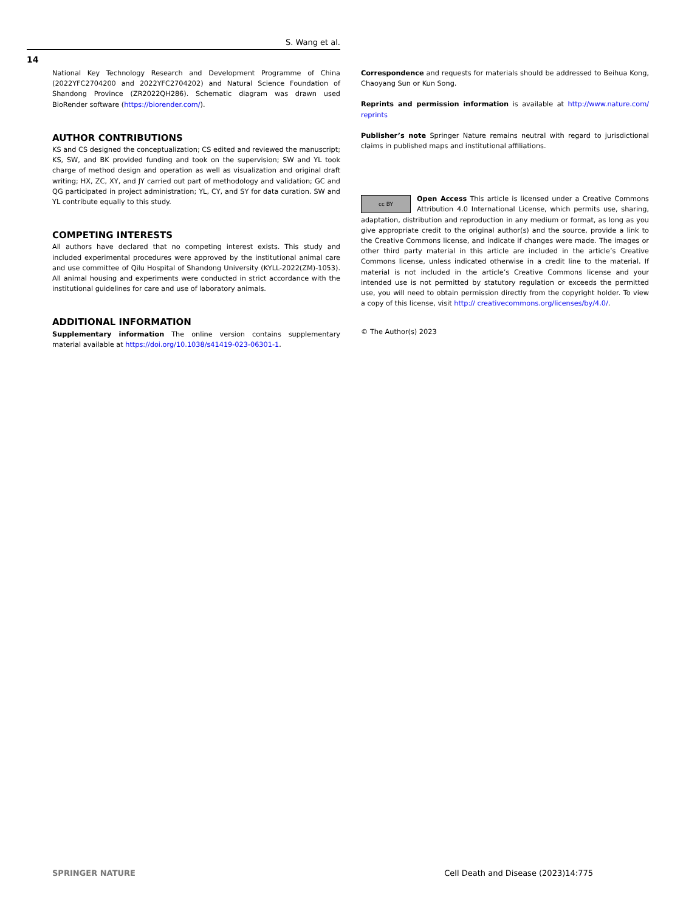S. Wang et al.
14
National Key Technology Research and Development Programme of China (2022YFC2704200 and 2022YFC2704202) and Natural Science Foundation of Shandong Province (ZR2022QH286). Schematic diagram was drawn used BioRender software (https://biorender.com/).
AUTHOR CONTRIBUTIONS
KS and CS designed the conceptualization; CS edited and reviewed the manuscript; KS, SW, and BK provided funding and took on the supervision; SW and YL took charge of method design and operation as well as visualization and original draft writing; HX, ZC, XY, and JY carried out part of methodology and validation; GC and QG participated in project administration; YL, CY, and SY for data curation. SW and YL contribute equally to this study.
COMPETING INTERESTS
All authors have declared that no competing interest exists. This study and included experimental procedures were approved by the institutional animal care and use committee of Qilu Hospital of Shandong University (KYLL-2022(ZM)-1053). All animal housing and experiments were conducted in strict accordance with the institutional guidelines for care and use of laboratory animals.
ADDITIONAL INFORMATION
Supplementary information The online version contains supplementary material available at https://doi.org/10.1038/s41419-023-06301-1.
Correspondence and requests for materials should be addressed to Beihua Kong, Chaoyang Sun or Kun Song.
Reprints and permission information is available at http://www.nature.com/ reprints
Publisher’s note Springer Nature remains neutral with regard to jurisdictional claims in published maps and institutional affiliations.
cc BY Open Access This article is licensed under a Creative Commons Attribution 4.0 International License, which permits use, sharing, adaptation, distribution and reproduction in any medium or format, as long as you give appropriate credit to the original author(s) and the source, provide a link to the Creative Commons license, and indicate if changes were made. The images or other third party material in this article are included in the article’s Creative Commons license, unless indicated otherwise in a credit line to the material. If material is not included in the article’s Creative Commons license and your intended use is not permitted by statutory regulation or exceeds the permitted use, you will need to obtain permission directly from the copyright holder. To view a copy of this license, visit http:// creativecommons.org/licenses/by/4.0/.
© The Author(s) 2023
SPRINGER NATURE Cell Death and Disease (2023)14:775